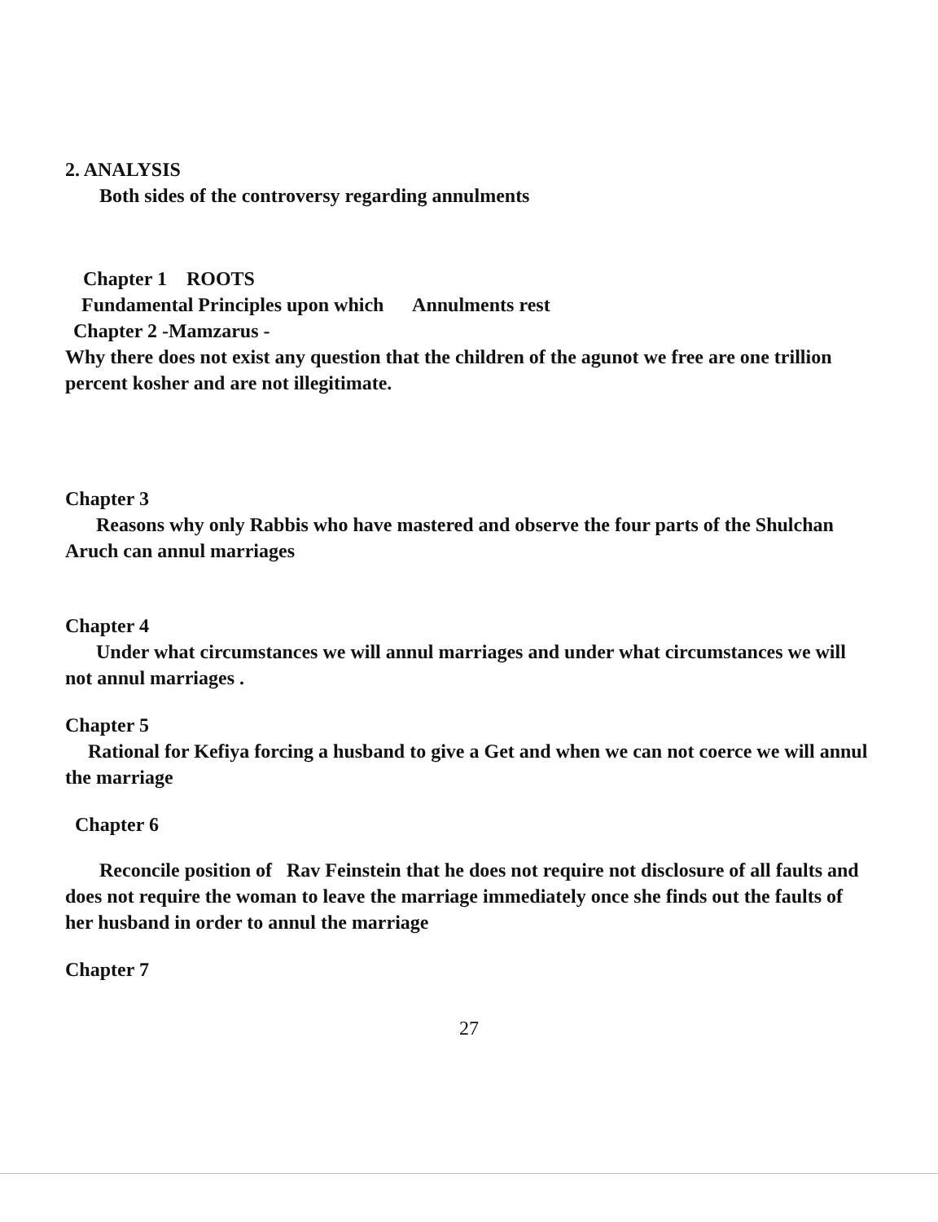2. ANALYSIS
Both sides of the controversy regarding annulments
Chapter 1 ROOTS
Fundamental Principles upon which Annulments rest
Chapter 2 -Mamzarus -
Why there does not exist any question that the children of the agunot we free are one trillion percent kosher and are not illegitimate.
Chapter 3
Reasons why only Rabbis who have mastered and observe the four parts of the Shulchan Aruch can annul marriages
Chapter 4
Under what circumstances we will annul marriages and under what circumstances we will not annul marriages .
Chapter 5
Rational for Kefiya forcing a husband to give a Get and when we can not coerce we will annul the marriage
Chapter 6
Reconcile position of Rav Feinstein that he does not require not disclosure of all faults and does not require the woman to leave the marriage immediately once she finds out the faults of her husband in order to annul the marriage
Chapter 7
27